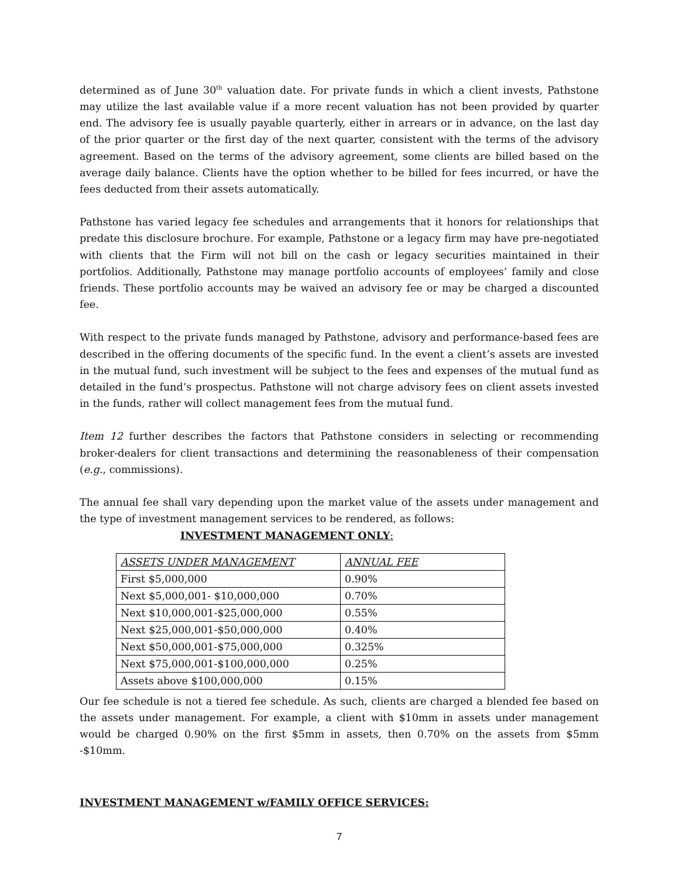determined as of June 30<sup>th</sup> valuation date. For private funds in which a client invests, Pathstone may utilize the last available value if a more recent valuation has not been provided by quarter end. The advisory fee is usually payable quarterly, either in arrears or in advance, on the last day of the prior quarter or the first day of the next quarter, consistent with the terms of the advisory agreement. Based on the terms of the advisory agreement, some clients are billed based on the average daily balance. Clients have the option whether to be billed for fees incurred, or have the fees deducted from their assets automatically.
Pathstone has varied legacy fee schedules and arrangements that it honors for relationships that predate this disclosure brochure. For example, Pathstone or a legacy firm may have pre-negotiated with clients that the Firm will not bill on the cash or legacy securities maintained in their portfolios. Additionally, Pathstone may manage portfolio accounts of employees’ family and close friends. These portfolio accounts may be waived an advisory fee or may be charged a discounted fee.
With respect to the private funds managed by Pathstone, advisory and performance-based fees are described in the offering documents of the specific fund. In the event a client’s assets are invested in the mutual fund, such investment will be subject to the fees and expenses of the mutual fund as detailed in the fund’s prospectus. Pathstone will not charge advisory fees on client assets invested in the funds, rather will collect management fees from the mutual fund.
Item 12 further describes the factors that Pathstone considers in selecting or recommending broker-dealers for client transactions and determining the reasonableness of their compensation (e.g., commissions).
The annual fee shall vary depending upon the market value of the assets under management and the type of investment management services to be rendered, as follows:
INVESTMENT MANAGEMENT ONLY:
| ASSETS UNDER MANAGEMENT | ANNUAL FEE |
| First $5,000,000 | 0.90% |
| Next $5,000,001- $10,000,000 | 0.70% |
| Next $10,000,001-$25,000,000 | 0.55% |
| Next $25,000,001-$50,000,000 | 0.40% |
| Next $50,000,001-$75,000,000 | 0.325% |
| Next $75,000,001-$100,000,000 | 0.25% |
| Assets above $100,000,000 | 0.15% |
Our fee schedule is not a tiered fee schedule. As such, clients are charged a blended fee based on the assets under management. For example, a client with $10mm in assets under management would be charged 0.90% on the first $5mm in assets, then 0.70% on the assets from $5mm -$10mm.
INVESTMENT MANAGEMENT w/FAMILY OFFICE SERVICES:
7